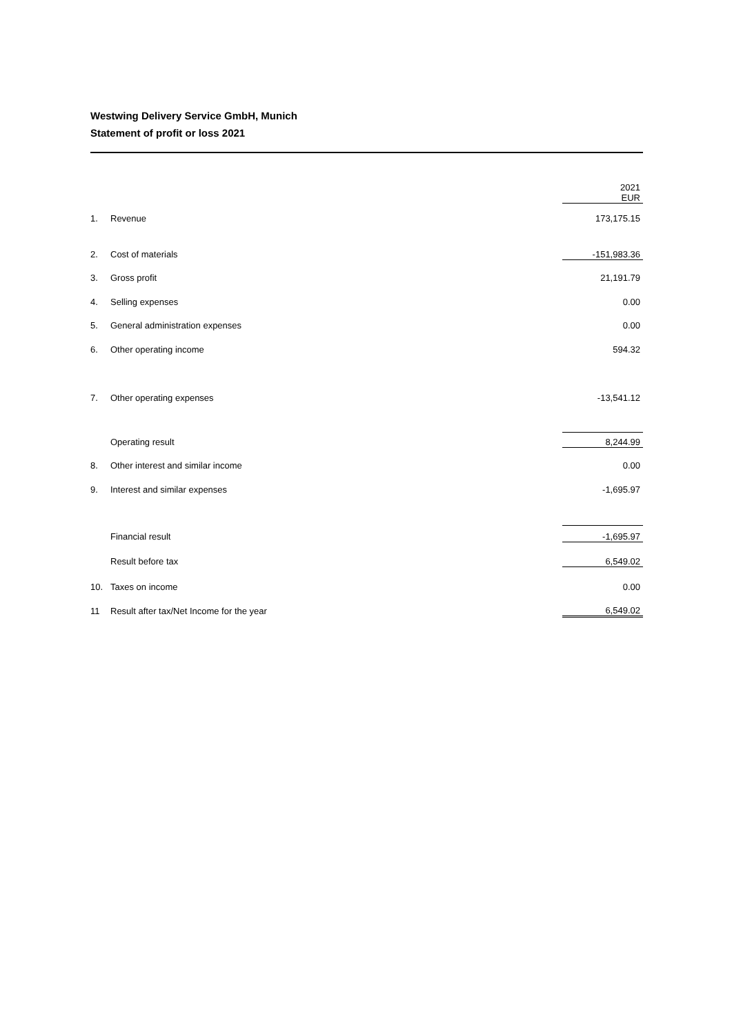Westwing Delivery Service GmbH, Munich
Statement of profit or loss 2021
| | | 2021 EUR |
| 1. | Revenue | 173,175.15 |
| 2. | Cost of materials | -151,983.36 |
| 3. | Gross profit | 21,191.79 |
| 4. | Selling expenses | 0.00 |
| 5. | General administration expenses | 0.00 |
| 6. | Other operating income | 594.32 |
| 7. | Other operating expenses | -13,541.12 |
| | Operating result | 8,244.99 |
| 8. | Other interest and similar income | 0.00 |
| 9. | Interest and similar expenses | -1,695.97 |
| | Financial result | -1,695.97 |
| | Result before tax | 6,549.02 |
| 10. | Taxes on income | 0.00 |
| 11 | Result after tax/Net Income for the year | 6,549.02 |